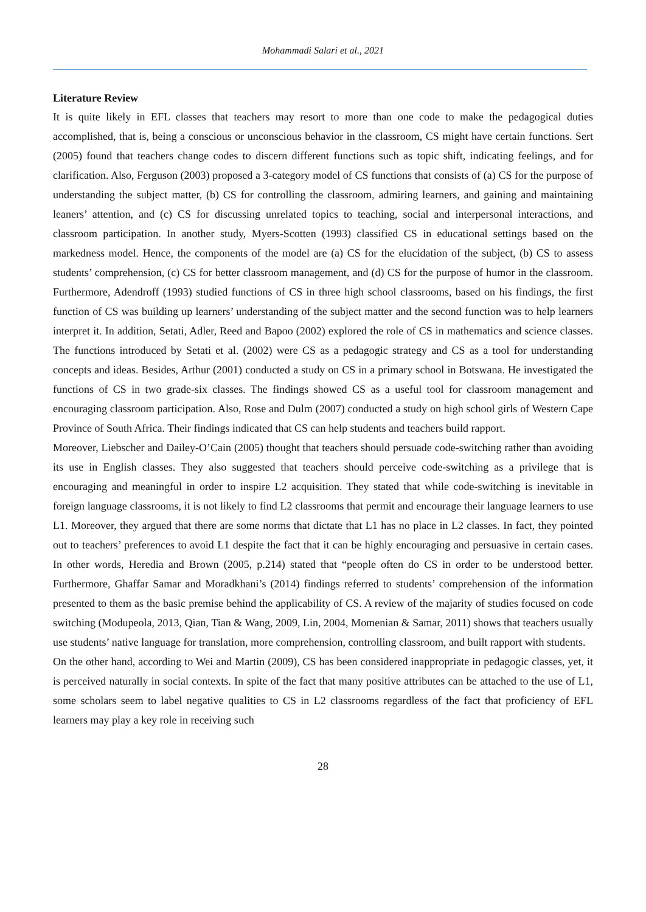Mohammadi Salari et al., 2021
Literature Review
It is quite likely in EFL classes that teachers may resort to more than one code to make the pedagogical duties accomplished, that is, being a conscious or unconscious behavior in the classroom, CS might have certain functions. Sert (2005) found that teachers change codes to discern different functions such as topic shift, indicating feelings, and for clarification. Also, Ferguson (2003) proposed a 3-category model of CS functions that consists of (a) CS for the purpose of understanding the subject matter, (b) CS for controlling the classroom, admiring learners, and gaining and maintaining leaners’ attention, and (c) CS for discussing unrelated topics to teaching, social and interpersonal interactions, and classroom participation. In another study, Myers-Scotten (1993) classified CS in educational settings based on the markedness model. Hence, the components of the model are (a) CS for the elucidation of the subject, (b) CS to assess students’ comprehension, (c) CS for better classroom management, and (d) CS for the purpose of humor in the classroom. Furthermore, Adendroff (1993) studied functions of CS in three high school classrooms, based on his findings, the first function of CS was building up learners’ understanding of the subject matter and the second function was to help learners interpret it. In addition, Setati, Adler, Reed and Bapoo (2002) explored the role of CS in mathematics and science classes. The functions introduced by Setati et al. (2002) were CS as a pedagogic strategy and CS as a tool for understanding concepts and ideas. Besides, Arthur (2001) conducted a study on CS in a primary school in Botswana. He investigated the functions of CS in two grade-six classes. The findings showed CS as a useful tool for classroom management and encouraging classroom participation. Also, Rose and Dulm (2007) conducted a study on high school girls of Western Cape Province of South Africa. Their findings indicated that CS can help students and teachers build rapport.
Moreover, Liebscher and Dailey-O’Cain (2005) thought that teachers should persuade code-switching rather than avoiding its use in English classes. They also suggested that teachers should perceive code-switching as a privilege that is encouraging and meaningful in order to inspire L2 acquisition. They stated that while code-switching is inevitable in foreign language classrooms, it is not likely to find L2 classrooms that permit and encourage their language learners to use L1. Moreover, they argued that there are some norms that dictate that L1 has no place in L2 classes. In fact, they pointed out to teachers’ preferences to avoid L1 despite the fact that it can be highly encouraging and persuasive in certain cases. In other words, Heredia and Brown (2005, p.214) stated that “people often do CS in order to be understood better. Furthermore, Ghaffar Samar and Moradkhani’s (2014) findings referred to students’ comprehension of the information presented to them as the basic premise behind the applicability of CS. A review of the majarity of studies focused on code switching (Modupeola, 2013, Qian, Tian & Wang, 2009, Lin, 2004, Momenian & Samar, 2011) shows that teachers usually use students’ native language for translation, more comprehension, controlling classroom, and built rapport with students.
On the other hand, according to Wei and Martin (2009), CS has been considered inappropriate in pedagogic classes, yet, it is perceived naturally in social contexts. In spite of the fact that many positive attributes can be attached to the use of L1, some scholars seem to label negative qualities to CS in L2 classrooms regardless of the fact that proficiency of EFL learners may play a key role in receiving such
28